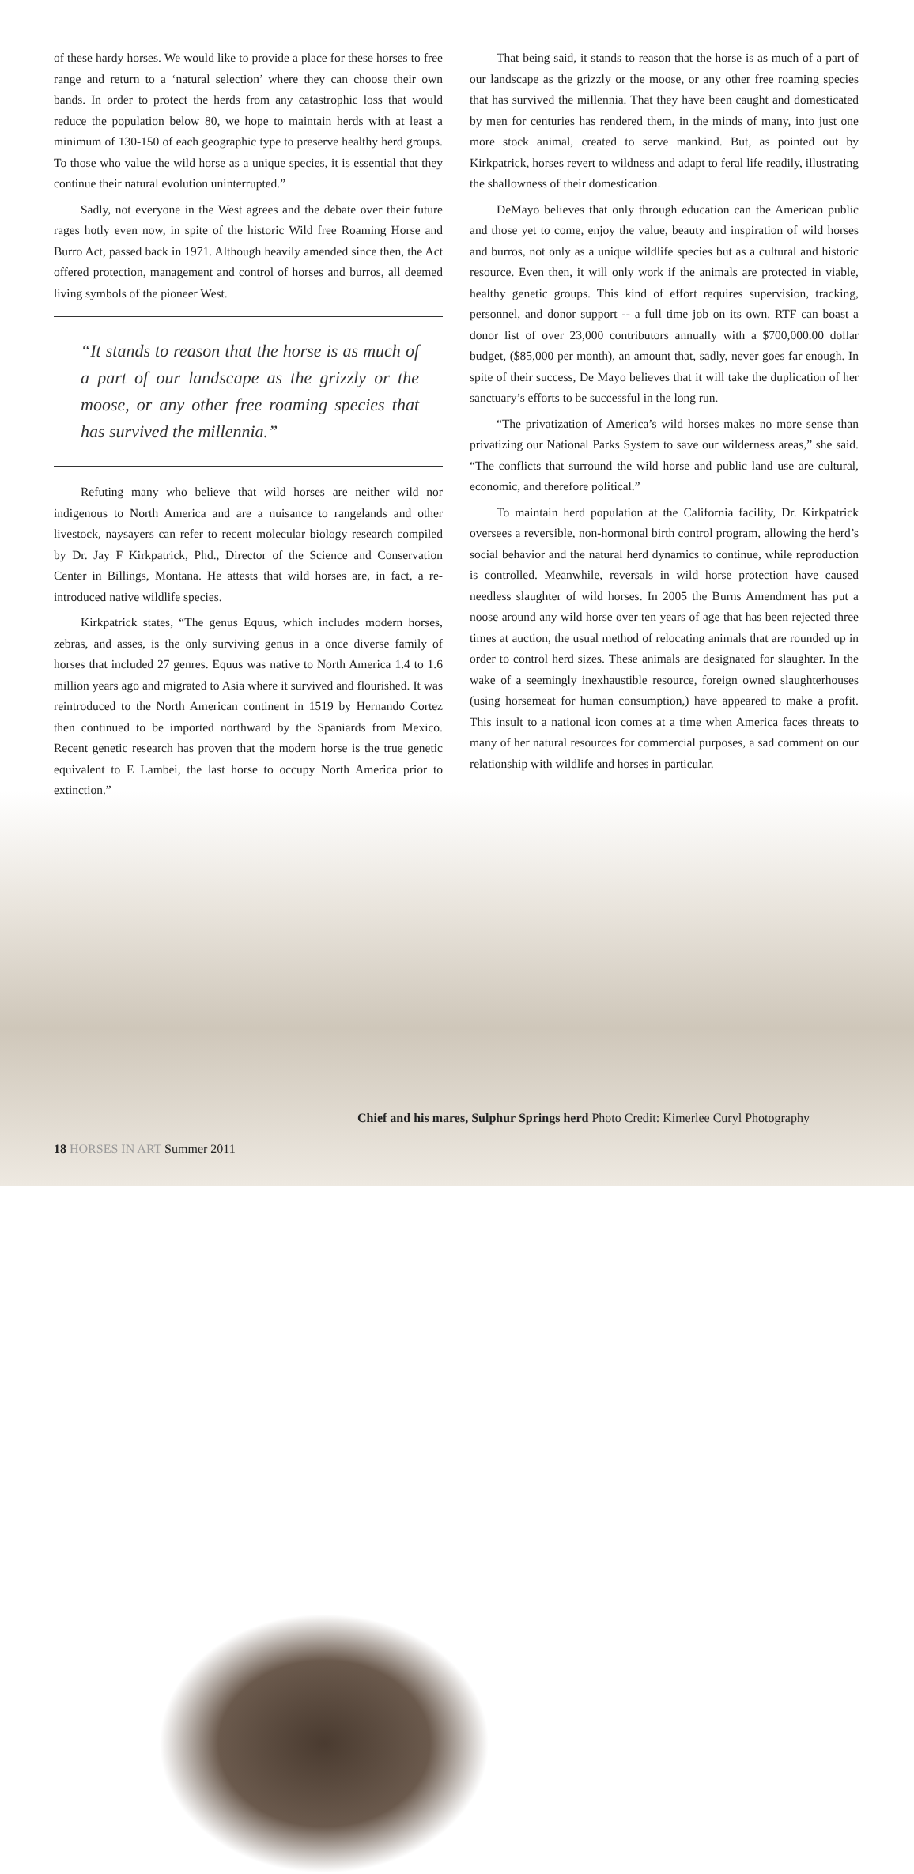of these hardy horses. We would like to provide a place for these horses to free range and return to a ‘natural selection’ where they can choose their own bands. In order to protect the herds from any catastrophic loss that would reduce the population below 80, we hope to maintain herds with at least a minimum of 130-150 of each geographic type to preserve healthy herd groups. To those who value the wild horse as a unique species, it is essential that they continue their natural evolution uninterrupted.”
Sadly, not everyone in the West agrees and the debate over their future rages hotly even now, in spite of the historic Wild free Roaming Horse and Burro Act, passed back in 1971. Although heavily amended since then, the Act offered protection, management and control of horses and burros, all deemed living symbols of the pioneer West.
“It stands to reason that the horse is as much of a part of our landscape as the grizzly or the moose, or any other free roaming species that has survived the millennia.”
Refuting many who believe that wild horses are neither wild nor indigenous to North America and are a nuisance to rangelands and other livestock, naysayers can refer to recent molecular biology research compiled by Dr. Jay F Kirkpatrick, Phd., Director of the Science and Conservation Center in Billings, Montana. He attests that wild horses are, in fact, a re-introduced native wildlife species.
Kirkpatrick states, “The genus Equus, which includes modern horses, zebras, and asses, is the only surviving genus in a once diverse family of horses that included 27 genres. Equus was native to North America 1.4 to 1.6 million years ago and migrated to Asia where it survived and flourished. It was reintroduced to the North American continent in 1519 by Hernando Cortez then continued to be imported northward by the Spaniards from Mexico. Recent genetic research has proven that the modern horse is the true genetic equivalent to E Lambei, the last horse to occupy North America prior to extinction.”
That being said, it stands to reason that the horse is as much of a part of our landscape as the grizzly or the moose, or any other free roaming species that has survived the millennia. That they have been caught and domesticated by men for centuries has rendered them, in the minds of many, into just one more stock animal, created to serve mankind. But, as pointed out by Kirkpatrick, horses revert to wildness and adapt to feral life readily, illustrating the shallowness of their domestication.
DeMayo believes that only through education can the American public and those yet to come, enjoy the value, beauty and inspiration of wild horses and burros, not only as a unique wildlife species but as a cultural and historic resource. Even then, it will only work if the animals are protected in viable, healthy genetic groups. This kind of effort requires supervision, tracking, personnel, and donor support -- a full time job on its own. RTF can boast a donor list of over 23,000 contributors annually with a $700,000.00 dollar budget, ($85,000 per month), an amount that, sadly, never goes far enough. In spite of their success, De Mayo believes that it will take the duplication of her sanctuary’s efforts to be successful in the long run.
“The privatization of America’s wild horses makes no more sense than privatizing our National Parks System to save our wilderness areas,” she said. “The conflicts that surround the wild horse and public land use are cultural, economic, and therefore political.”
To maintain herd population at the California facility, Dr. Kirkpatrick oversees a reversible, non-hormonal birth control program, allowing the herd’s social behavior and the natural herd dynamics to continue, while reproduction is controlled. Meanwhile, reversals in wild horse protection have caused needless slaughter of wild horses. In 2005 the Burns Amendment has put a noose around any wild horse over ten years of age that has been rejected three times at auction, the usual method of relocating animals that are rounded up in order to control herd sizes. These animals are designated for slaughter. In the wake of a seemingly inexhaustible resource, foreign owned slaughterhouses (using horsemeat for human consumption,) have appeared to make a profit. This insult to a national icon comes at a time when America faces threats to many of her natural resources for commercial purposes, a sad comment on our relationship with wildlife and horses in particular.
Chief and his mares, Sulphur Springs herd Photo Credit: Kimerlee Curyl Photography
18 HORSES IN ART Summer 2011